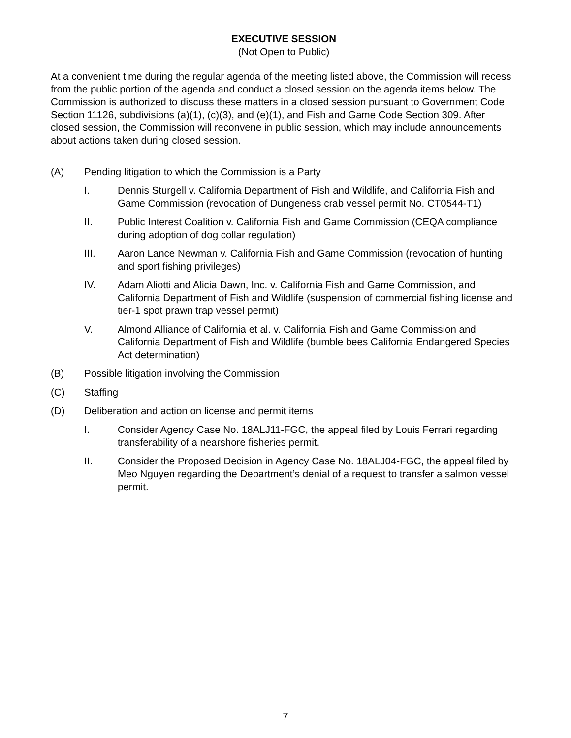EXECUTIVE SESSION
(Not Open to Public)
At a convenient time during the regular agenda of the meeting listed above, the Commission will recess from the public portion of the agenda and conduct a closed session on the agenda items below. The Commission is authorized to discuss these matters in a closed session pursuant to Government Code Section 11126, subdivisions (a)(1), (c)(3), and (e)(1), and Fish and Game Code Section 309. After closed session, the Commission will reconvene in public session, which may include announcements about actions taken during closed session.
(A) Pending litigation to which the Commission is a Party
I. Dennis Sturgell v. California Department of Fish and Wildlife, and California Fish and Game Commission (revocation of Dungeness crab vessel permit No. CT0544-T1)
II. Public Interest Coalition v. California Fish and Game Commission (CEQA compliance during adoption of dog collar regulation)
III. Aaron Lance Newman v. California Fish and Game Commission (revocation of hunting and sport fishing privileges)
IV. Adam Aliotti and Alicia Dawn, Inc. v. California Fish and Game Commission, and California Department of Fish and Wildlife (suspension of commercial fishing license and tier-1 spot prawn trap vessel permit)
V. Almond Alliance of California et al. v. California Fish and Game Commission and California Department of Fish and Wildlife (bumble bees California Endangered Species Act determination)
(B) Possible litigation involving the Commission
(C) Staffing
(D) Deliberation and action on license and permit items
I. Consider Agency Case No. 18ALJ11-FGC, the appeal filed by Louis Ferrari regarding transferability of a nearshore fisheries permit.
II. Consider the Proposed Decision in Agency Case No. 18ALJ04-FGC, the appeal filed by Meo Nguyen regarding the Department’s denial of a request to transfer a salmon vessel permit.
7